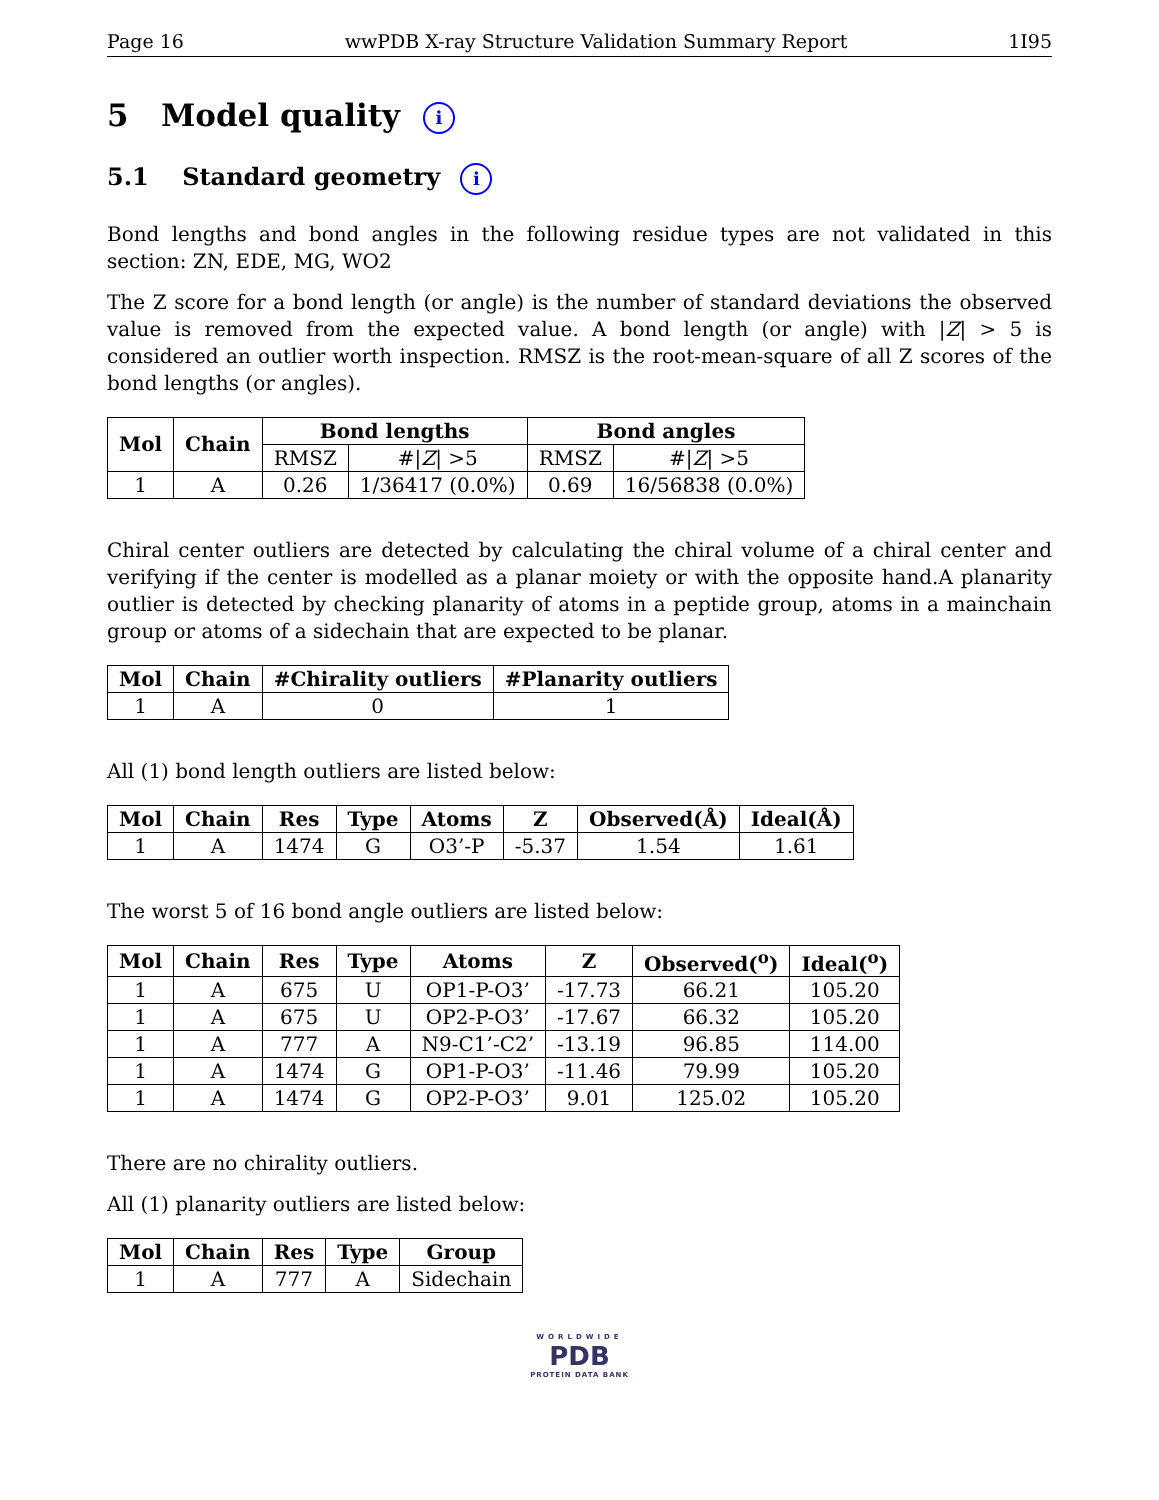Page 16 wwPDB X-ray Structure Validation Summary Report 1I95
5 Model quality i
5.1 Standard geometry i
Bond lengths and bond angles in the following residue types are not validated in this section: ZN, EDE, MG, WO2
The Z score for a bond length (or angle) is the number of standard deviations the observed value is removed from the expected value. A bond length (or angle) with |Z| > 5 is considered an outlier worth inspection. RMSZ is the root-mean-square of all Z scores of the bond lengths (or angles).
| Mol | Chain | Bond lengths | | Bond angles | |
| --- | --- | --- | --- | --- | --- |
| | | RMSZ | #/ Z / >5 | RMSZ | #/ Z / >5 |
| 1 | A | 0.26 | 1/36417 (0.0%) | 0.69 | 16/56838 (0.0%) |
Chiral center outliers are detected by calculating the chiral volume of a chiral center and verifying if the center is modelled as a planar moiety or with the opposite hand.A planarity outlier is detected by checking planarity of atoms in a peptide group, atoms in a mainchain group or atoms of a sidechain that are expected to be planar.
| Mol | Chain | #Chirality outliers | #Planarity outliers |
| --- | --- | --- | --- |
| 1 | A | 0 | 1 |
All (1) bond length outliers are listed below:
| Mol | Chain | Res | Type | Atoms | Z | Observed(Å) | Ideal(Å) |
| --- | --- | --- | --- | --- | --- | --- | --- |
| 1 | A | 1474 | G | O3’-P | -5.37 | 1.54 | 1.61 |
The worst 5 of 16 bond angle outliers are listed below:
| Mol | Chain | Res | Type | Atoms | Z | Observed(<sup>o</sup>) | Ideal(<sup>o</sup>) |
| --- | --- | --- | --- | --- | --- | --- | --- |
| 1 | A | 675 | U | OP1-P-O3’ | -17.73 | 66.21 | 105.20 |
| 1 | A | 675 | U | OP2-P-O3’ | -17.67 | 66.32 | 105.20 |
| 1 | A | 777 | A | N9-C1’-C2’ | -13.19 | 96.85 | 114.00 |
| 1 | A | 1474 | G | OP1-P-O3’ | -11.46 | 79.99 | 105.20 |
| 1 | A | 1474 | G | OP2-P-O3’ | 9.01 | 125.02 | 105.20 |
There are no chirality outliers.
All (1) planarity outliers are listed below:
| Mol | Chain | Res | Type | Group |
| --- | --- | --- | --- | --- |
| 1 | A | 777 | A | Sidechain |
WORLDWIDE
PDB
PROTEIN DATA BANK